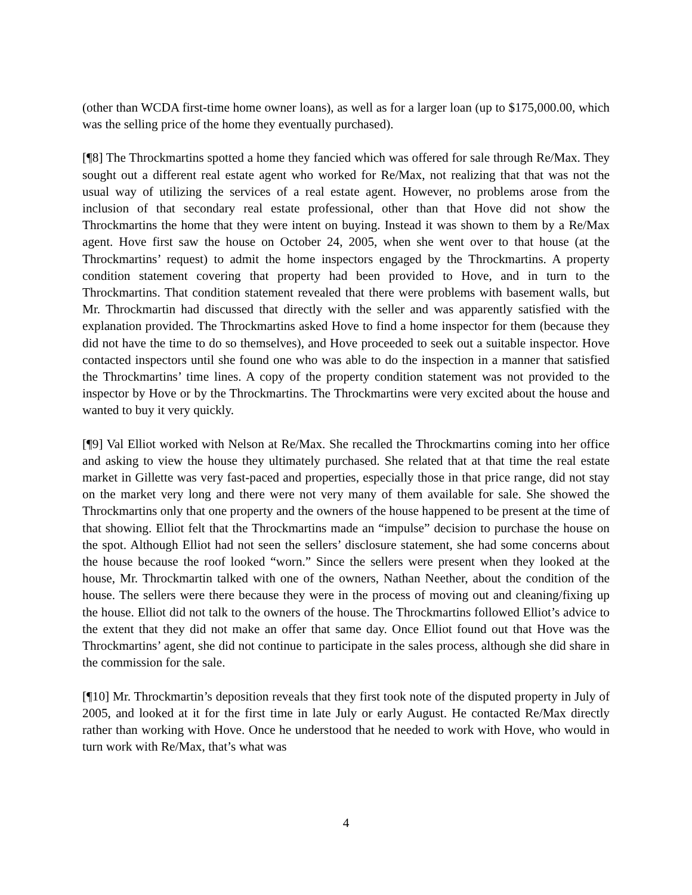(other than WCDA first-time home owner loans), as well as for a larger loan (up to $175,000.00, which was the selling price of the home they eventually purchased).
[¶8] The Throckmartins spotted a home they fancied which was offered for sale through Re/Max. They sought out a different real estate agent who worked for Re/Max, not realizing that that was not the usual way of utilizing the services of a real estate agent. However, no problems arose from the inclusion of that secondary real estate professional, other than that Hove did not show the Throckmartins the home that they were intent on buying. Instead it was shown to them by a Re/Max agent. Hove first saw the house on October 24, 2005, when she went over to that house (at the Throckmartins’ request) to admit the home inspectors engaged by the Throckmartins. A property condition statement covering that property had been provided to Hove, and in turn to the Throckmartins. That condition statement revealed that there were problems with basement walls, but Mr. Throckmartin had discussed that directly with the seller and was apparently satisfied with the explanation provided. The Throckmartins asked Hove to find a home inspector for them (because they did not have the time to do so themselves), and Hove proceeded to seek out a suitable inspector. Hove contacted inspectors until she found one who was able to do the inspection in a manner that satisfied the Throckmartins’ time lines. A copy of the property condition statement was not provided to the inspector by Hove or by the Throckmartins. The Throckmartins were very excited about the house and wanted to buy it very quickly.
[¶9] Val Elliot worked with Nelson at Re/Max. She recalled the Throckmartins coming into her office and asking to view the house they ultimately purchased. She related that at that time the real estate market in Gillette was very fast-paced and properties, especially those in that price range, did not stay on the market very long and there were not very many of them available for sale. She showed the Throckmartins only that one property and the owners of the house happened to be present at the time of that showing. Elliot felt that the Throckmartins made an “impulse” decision to purchase the house on the spot. Although Elliot had not seen the sellers’ disclosure statement, she had some concerns about the house because the roof looked “worn.” Since the sellers were present when they looked at the house, Mr. Throckmartin talked with one of the owners, Nathan Neether, about the condition of the house. The sellers were there because they were in the process of moving out and cleaning/fixing up the house. Elliot did not talk to the owners of the house. The Throckmartins followed Elliot’s advice to the extent that they did not make an offer that same day. Once Elliot found out that Hove was the Throckmartins’ agent, she did not continue to participate in the sales process, although she did share in the commission for the sale.
[¶10] Mr. Throckmartin’s deposition reveals that they first took note of the disputed property in July of 2005, and looked at it for the first time in late July or early August. He contacted Re/Max directly rather than working with Hove. Once he understood that he needed to work with Hove, who would in turn work with Re/Max, that’s what was
4